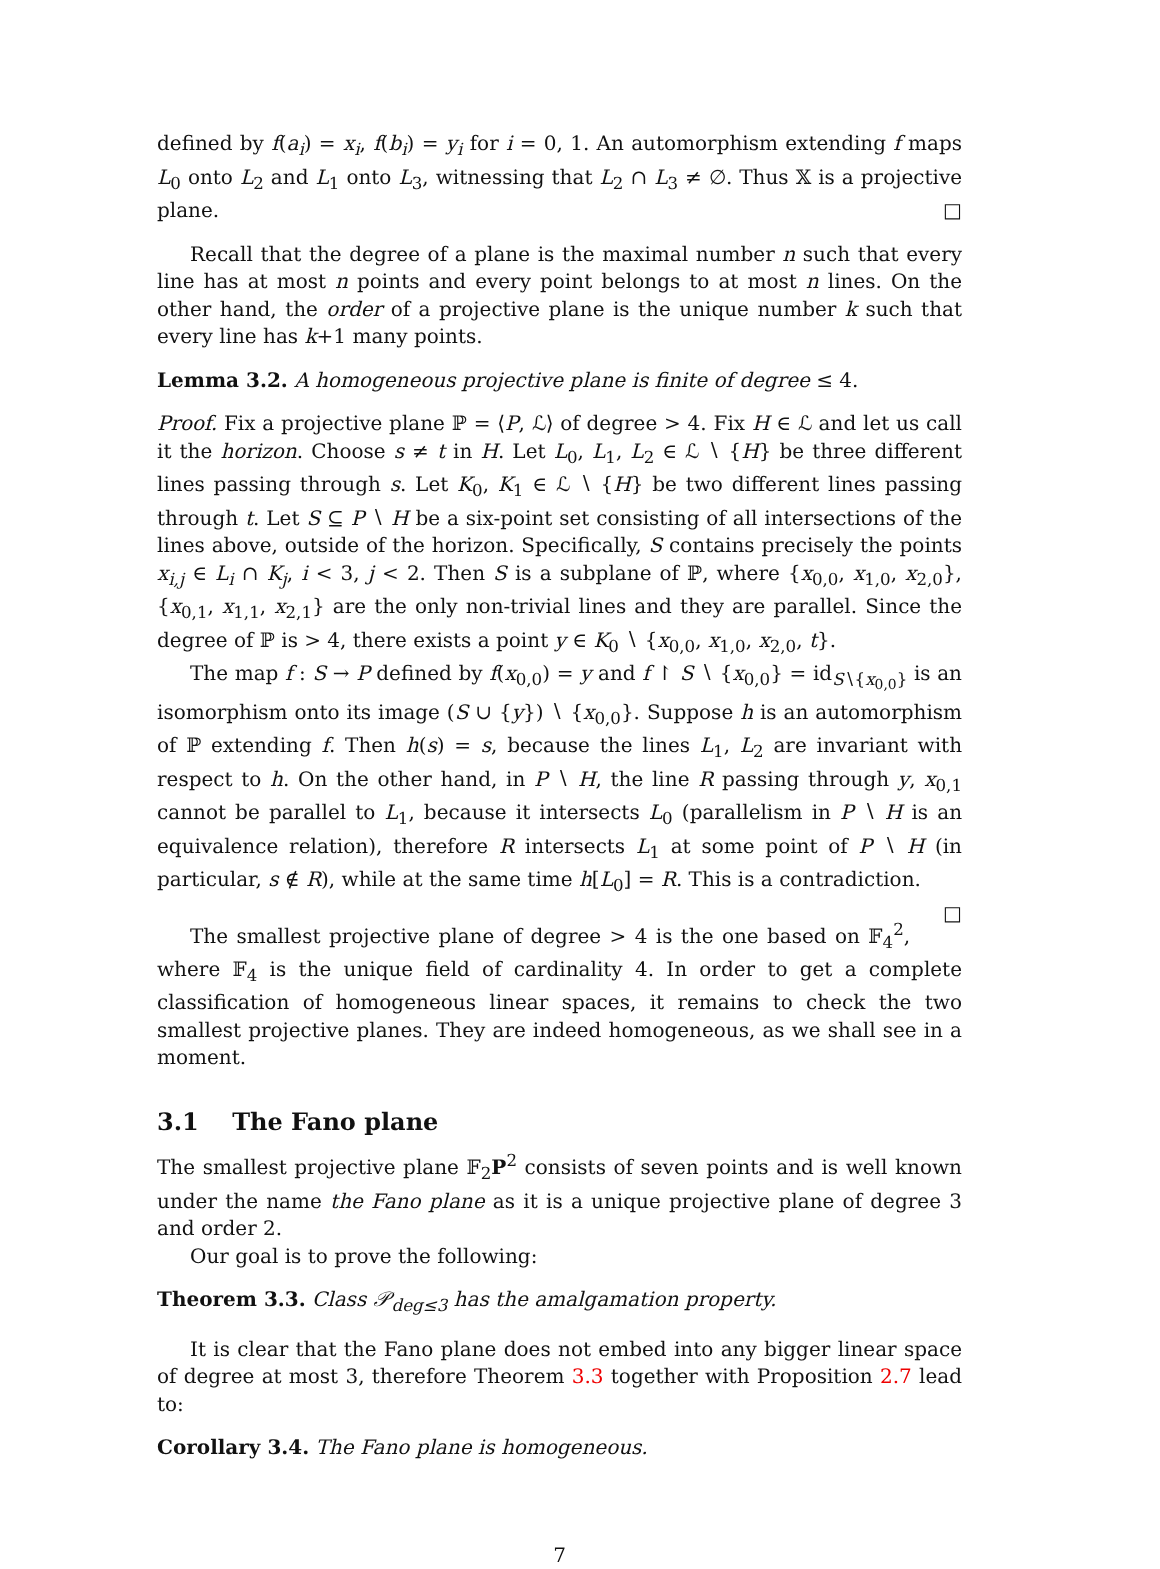defined by f(a<sub>i</sub>) = x<sub>i</sub>, f(b<sub>i</sub>) = y<sub>i</sub> for i = 0, 1. An automorphism extending f maps L<sub>0</sub> onto L<sub>2</sub> and L<sub>1</sub> onto L<sub>3</sub>, witnessing that L<sub>2</sub> ∩ L<sub>3</sub> ≠ ∅. Thus 𝕏 is a projective plane. □
Recall that the degree of a plane is the maximal number n such that every line has at most n points and every point belongs to at most n lines. On the other hand, the order of a projective plane is the unique number k such that every line has k+1 many points.
Lemma 3.2. A homogeneous projective plane is finite of degree ≤ 4.
Proof. Fix a projective plane ℙ = ⟨P, ℒ⟩ of degree > 4. Fix H ∈ ℒ and let us call it the horizon. Choose s ≠ t in H. Let L<sub>0</sub>, L<sub>1</sub>, L<sub>2</sub> ∈ ℒ ∖ {H} be three different lines passing through s. Let K<sub>0</sub>, K<sub>1</sub> ∈ ℒ ∖ {H} be two different lines passing through t. Let S ⊆ P ∖ H be a six-point set consisting of all intersections of the lines above, outside of the horizon. Specifically, S contains precisely the points x<sub>i,j</sub> ∈ L<sub>i</sub> ∩ K<sub>j</sub>, i < 3, j < 2. Then S is a subplane of ℙ, where {x<sub>0,0</sub>, x<sub>1,0</sub>, x<sub>2,0</sub>}, {x<sub>0,1</sub>, x<sub>1,1</sub>, x<sub>2,1</sub>} are the only non-trivial lines and they are parallel. Since the degree of ℙ is > 4, there exists a point y ∈ K<sub>0</sub> ∖ {x<sub>0,0</sub>, x<sub>1,0</sub>, x<sub>2,0</sub>, t}.
The map f : S → P defined by f(x<sub>0,0</sub>) = y and f ↾ S ∖ {x<sub>0,0</sub>} = id<sub>S∖{x<sub>0,0</sub>}</sub> is an isomorphism onto its image (S ∪ {y}) ∖ {x<sub>0,0</sub>}. Suppose h is an automorphism of ℙ extending f. Then h(s) = s, because the lines L<sub>1</sub>, L<sub>2</sub> are invariant with respect to h. On the other hand, in P ∖ H, the line R passing through y, x<sub>0,1</sub> cannot be parallel to L<sub>1</sub>, because it intersects L<sub>0</sub> (parallelism in P ∖ H is an equivalence relation), therefore R intersects L<sub>1</sub> at some point of P ∖ H (in particular, s ∉ R), while at the same time h[L<sub>0</sub>] = R. This is a contradiction. □
The smallest projective plane of degree > 4 is the one based on 𝔽<sub>4</sub><sup>2</sup>, where 𝔽<sub>4</sub> is the unique field of cardinality 4. In order to get a complete classification of homogeneous linear spaces, it remains to check the two smallest projective planes. They are indeed homogeneous, as we shall see in a moment.
3.1 The Fano plane
The smallest projective plane 𝔽<sub>2</sub>P<sup>2</sup> consists of seven points and is well known under the name the Fano plane as it is a unique projective plane of degree 3 and order 2.
Our goal is to prove the following:
Theorem 3.3. Class 𝒫<sub>deg≤3</sub> has the amalgamation property.
It is clear that the Fano plane does not embed into any bigger linear space of degree at most 3, therefore Theorem 3.3 together with Proposition 2.7 lead to:
Corollary 3.4. The Fano plane is homogeneous.
7